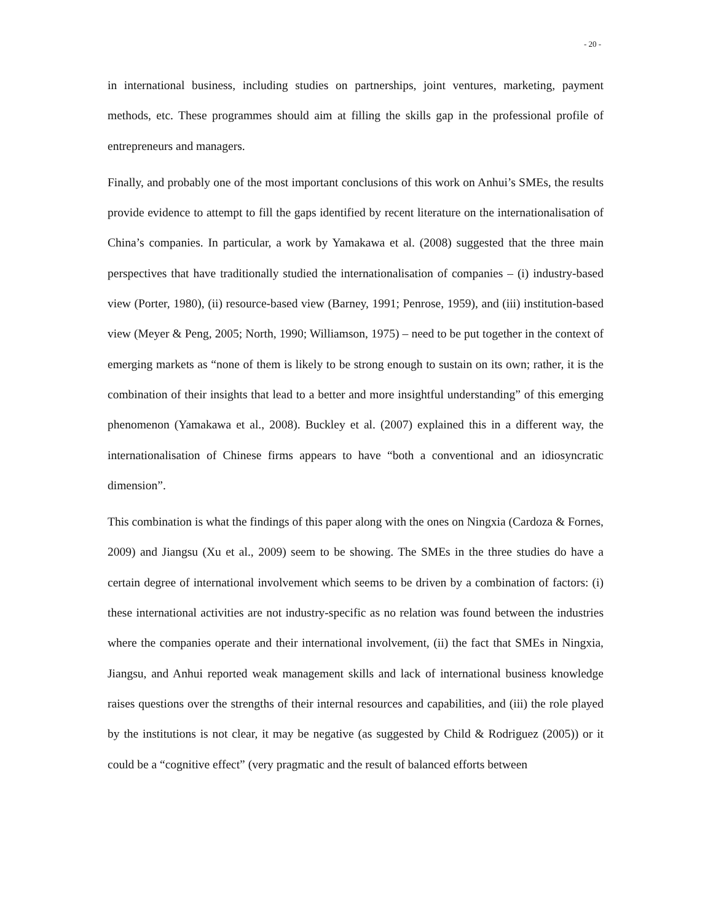- 20 -
in international business, including studies on partnerships, joint ventures, marketing, payment methods, etc. These programmes should aim at filling the skills gap in the professional profile of entrepreneurs and managers.
Finally, and probably one of the most important conclusions of this work on Anhui’s SMEs, the results provide evidence to attempt to fill the gaps identified by recent literature on the internationalisation of China’s companies. In particular, a work by Yamakawa et al. (2008) suggested that the three main perspectives that have traditionally studied the internationalisation of companies – (i) industry-based view (Porter, 1980), (ii) resource-based view (Barney, 1991; Penrose, 1959), and (iii) institution-based view (Meyer & Peng, 2005; North, 1990; Williamson, 1975) – need to be put together in the context of emerging markets as “none of them is likely to be strong enough to sustain on its own; rather, it is the combination of their insights that lead to a better and more insightful understanding” of this emerging phenomenon (Yamakawa et al., 2008). Buckley et al. (2007) explained this in a different way, the internationalisation of Chinese firms appears to have “both a conventional and an idiosyncratic dimension”.
This combination is what the findings of this paper along with the ones on Ningxia (Cardoza & Fornes, 2009) and Jiangsu (Xu et al., 2009) seem to be showing. The SMEs in the three studies do have a certain degree of international involvement which seems to be driven by a combination of factors: (i) these international activities are not industry-specific as no relation was found between the industries where the companies operate and their international involvement, (ii) the fact that SMEs in Ningxia, Jiangsu, and Anhui reported weak management skills and lack of international business knowledge raises questions over the strengths of their internal resources and capabilities, and (iii) the role played by the institutions is not clear, it may be negative (as suggested by Child & Rodriguez (2005)) or it could be a “cognitive effect” (very pragmatic and the result of balanced efforts between